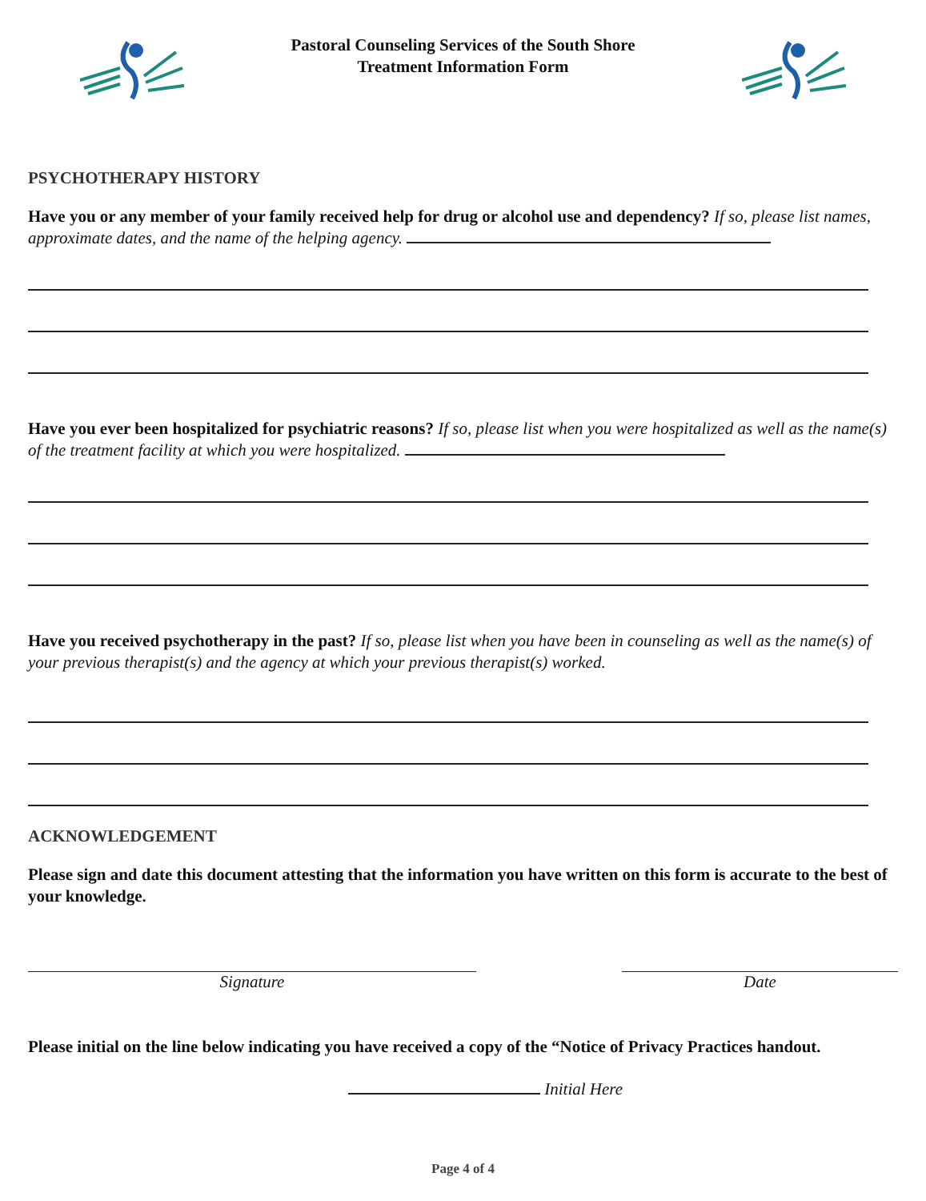Pastoral Counseling Services of the South Shore
Treatment Information Form
PSYCHOTHERAPY HISTORY
Have you or any member of your family received help for drug or alcohol use and dependency? If so, please list names, approximate dates, and the name of the helping agency.
Have you ever been hospitalized for psychiatric reasons? If so, please list when you were hospitalized as well as the name(s) of the treatment facility at which you were hospitalized.
Have you received psychotherapy in the past? If so, please list when you have been in counseling as well as the name(s) of your previous therapist(s) and the agency at which your previous therapist(s) worked.
ACKNOWLEDGEMENT
Please sign and date this document attesting that the information you have written on this form is accurate to the best of your knowledge.
Signature Date
Please initial on the line below indicating you have received a copy of the “Notice of Privacy Practices handout.
Initial Here
Page 4 of 4